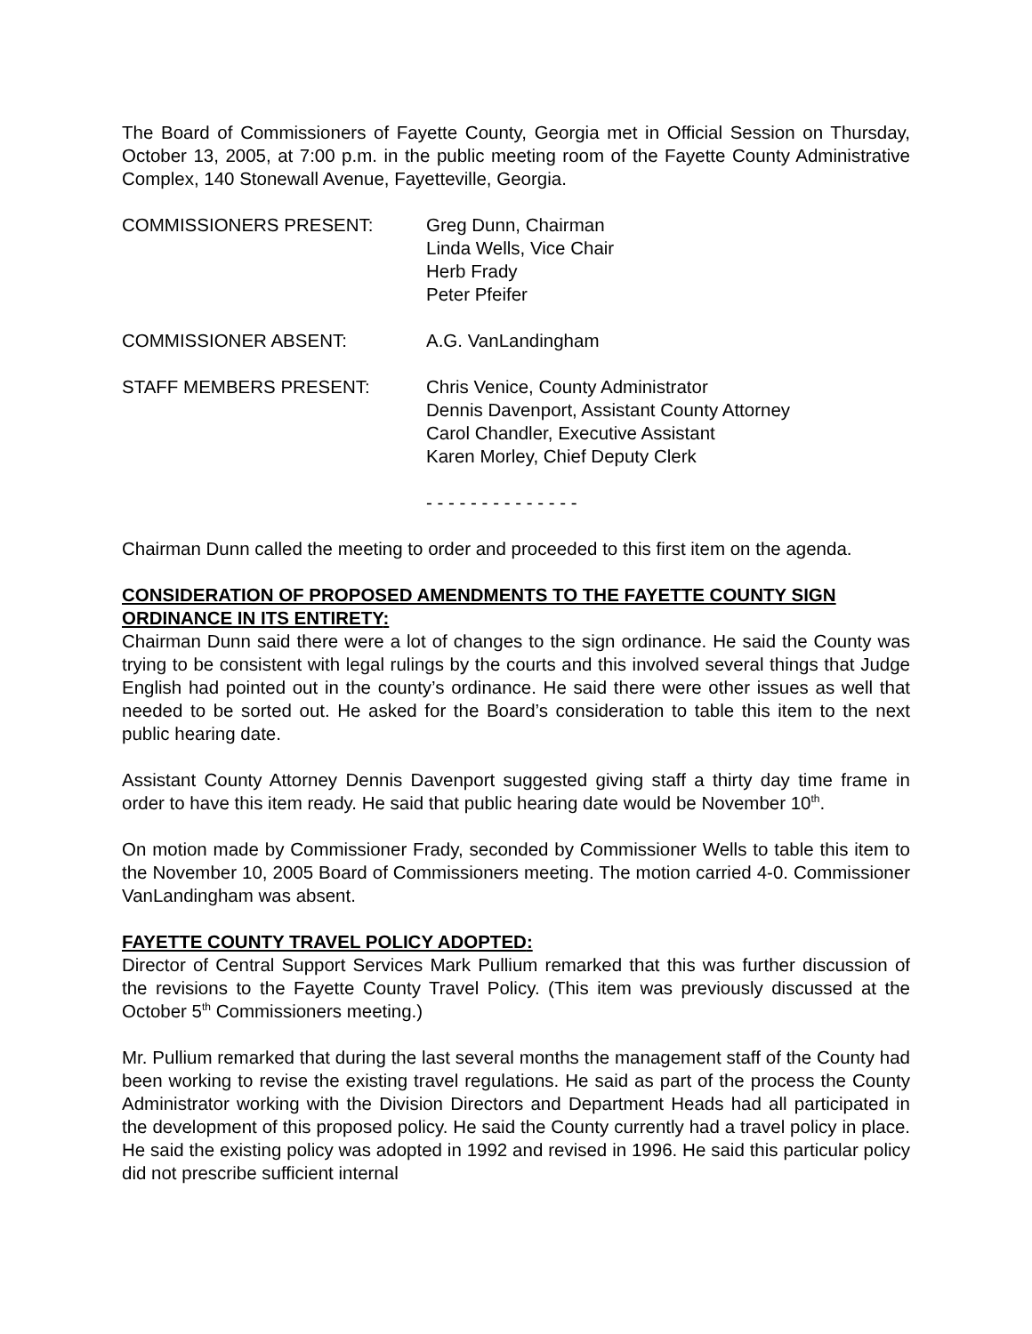The Board of Commissioners of Fayette County, Georgia met in Official Session on Thursday, October 13, 2005, at 7:00 p.m. in the public meeting room of the Fayette County Administrative Complex, 140 Stonewall Avenue, Fayetteville, Georgia.
| COMMISSIONERS PRESENT: | Greg Dunn, Chairman Linda Wells, Vice Chair Herb Frady Peter Pfeifer |
| COMMISSIONER ABSENT: | A.G. VanLandingham |
| STAFF MEMBERS PRESENT: | Chris Venice, County Administrator Dennis Davenport, Assistant County Attorney Carol Chandler, Executive Assistant Karen Morley, Chief Deputy Clerk |
- - - - - - - - - - - - - -
Chairman Dunn called the meeting to order and proceeded to this first item on the agenda.
CONSIDERATION OF PROPOSED AMENDMENTS TO THE FAYETTE COUNTY SIGN ORDINANCE IN ITS ENTIRETY:
Chairman Dunn said there were a lot of changes to the sign ordinance. He said the County was trying to be consistent with legal rulings by the courts and this involved several things that Judge English had pointed out in the county’s ordinance. He said there were other issues as well that needed to be sorted out. He asked for the Board’s consideration to table this item to the next public hearing date.
Assistant County Attorney Dennis Davenport suggested giving staff a thirty day time frame in order to have this item ready. He said that public hearing date would be November 10<sup>th</sup>.
On motion made by Commissioner Frady, seconded by Commissioner Wells to table this item to the November 10, 2005 Board of Commissioners meeting. The motion carried 4-0. Commissioner VanLandingham was absent.
FAYETTE COUNTY TRAVEL POLICY ADOPTED:
Director of Central Support Services Mark Pullium remarked that this was further discussion of the revisions to the Fayette County Travel Policy. (This item was previously discussed at the October 5<sup>th</sup> Commissioners meeting.)
Mr. Pullium remarked that during the last several months the management staff of the County had been working to revise the existing travel regulations. He said as part of the process the County Administrator working with the Division Directors and Department Heads had all participated in the development of this proposed policy. He said the County currently had a travel policy in place. He said the existing policy was adopted in 1992 and revised in 1996. He said this particular policy did not prescribe sufficient internal